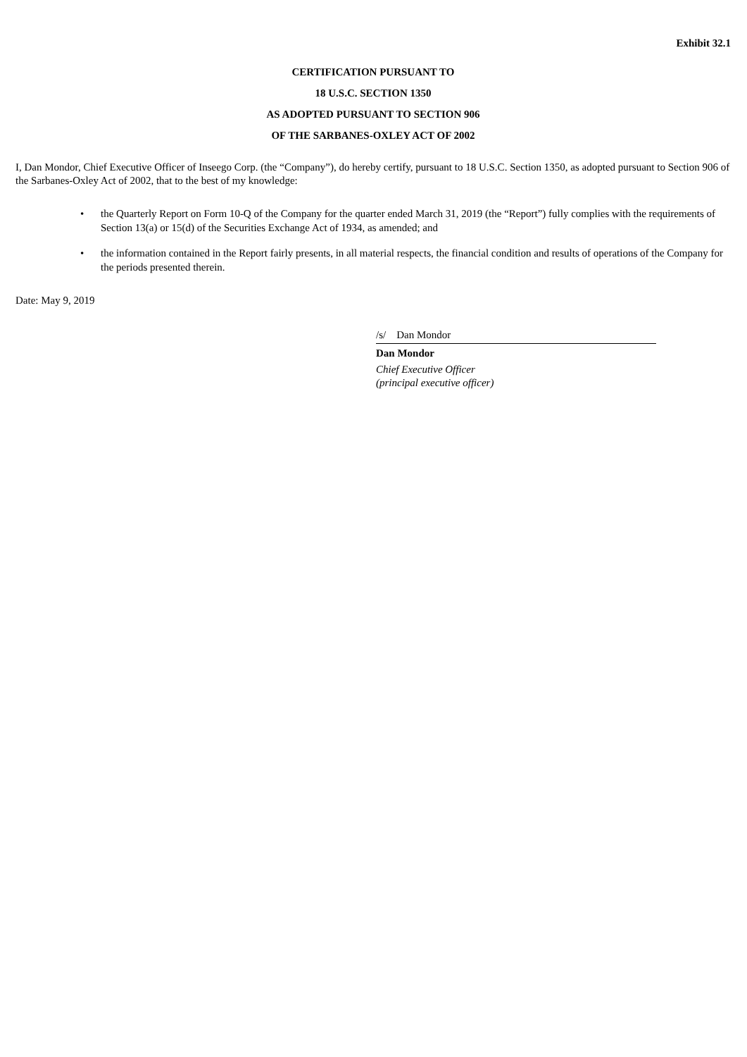Exhibit 32.1
CERTIFICATION PURSUANT TO
18 U.S.C. SECTION 1350
AS ADOPTED PURSUANT TO SECTION 906
OF THE SARBANES-OXLEY ACT OF 2002
I, Dan Mondor, Chief Executive Officer of Inseego Corp. (the “Company”), do hereby certify, pursuant to 18 U.S.C. Section 1350, as adopted pursuant to Section 906 of the Sarbanes-Oxley Act of 2002, that to the best of my knowledge:
• the Quarterly Report on Form 10-Q of the Company for the quarter ended March 31, 2019 (the “Report”) fully complies with the requirements of Section 13(a) or 15(d) of the Securities Exchange Act of 1934, as amended; and
• the information contained in the Report fairly presents, in all material respects, the financial condition and results of operations of the Company for the periods presented therein.
Date: May 9, 2019
/s/ Dan Mondor
Dan Mondor
Chief Executive Officer
(principal executive officer)